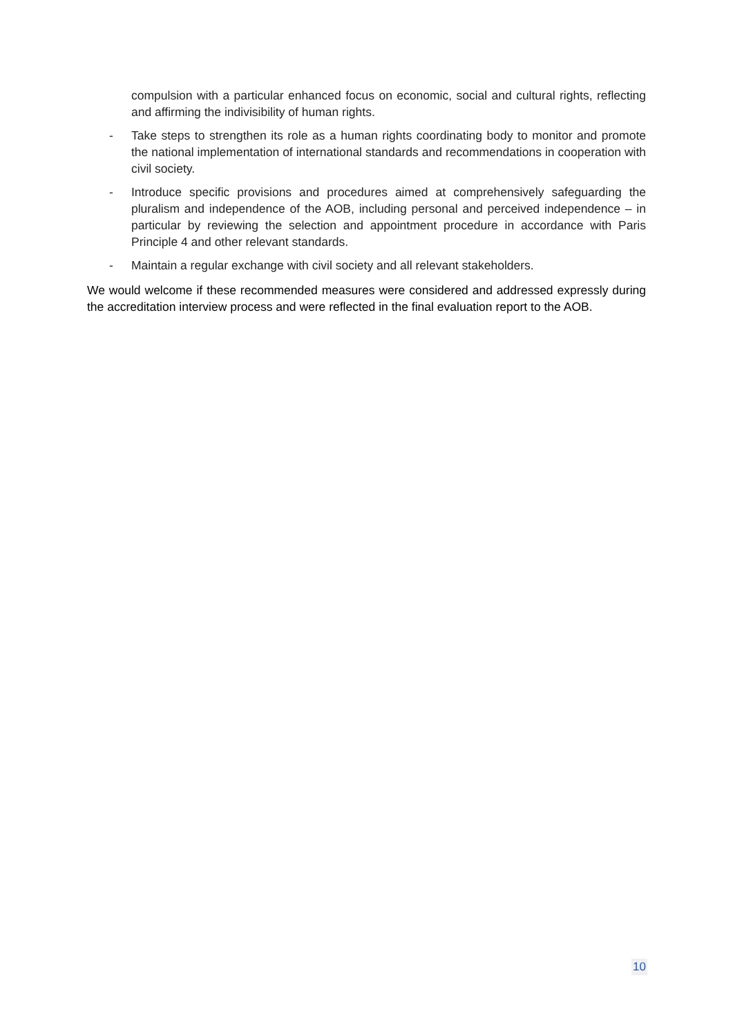compulsion with a particular enhanced focus on economic, social and cultural rights, reflecting and affirming the indivisibility of human rights.
- Take steps to strengthen its role as a human rights coordinating body to monitor and promote the national implementation of international standards and recommendations in cooperation with civil society.
- Introduce specific provisions and procedures aimed at comprehensively safeguarding the pluralism and independence of the AOB, including personal and perceived independence – in particular by reviewing the selection and appointment procedure in accordance with Paris Principle 4 and other relevant standards.
- Maintain a regular exchange with civil society and all relevant stakeholders.
We would welcome if these recommended measures were considered and addressed expressly during the accreditation interview process and were reflected in the final evaluation report to the AOB.
10